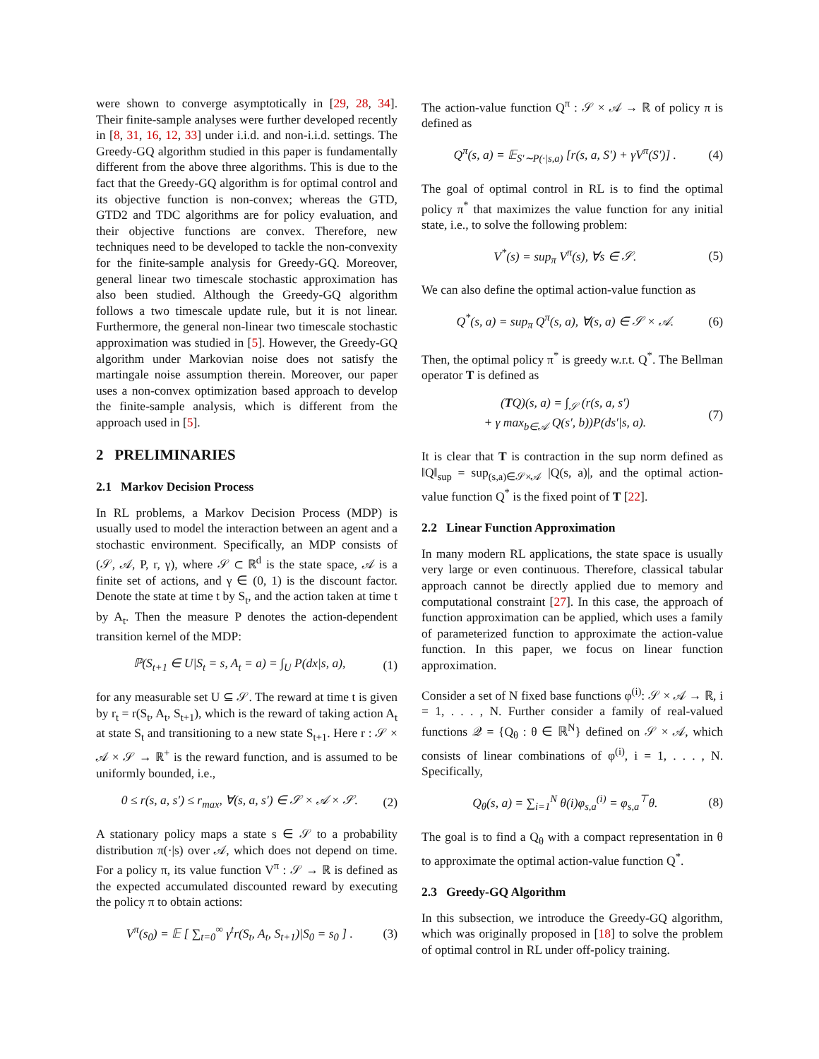were shown to converge asymptotically in [29, 28, 34]. Their finite-sample analyses were further developed recently in [8, 31, 16, 12, 33] under i.i.d. and non-i.i.d. settings. The Greedy-GQ algorithm studied in this paper is fundamentally different from the above three algorithms. This is due to the fact that the Greedy-GQ algorithm is for optimal control and its objective function is non-convex; whereas the GTD, GTD2 and TDC algorithms are for policy evaluation, and their objective functions are convex. Therefore, new techniques need to be developed to tackle the non-convexity for the finite-sample analysis for Greedy-GQ. Moreover, general linear two timescale stochastic approximation has also been studied. Although the Greedy-GQ algorithm follows a two timescale update rule, but it is not linear. Furthermore, the general non-linear two timescale stochastic approximation was studied in [5]. However, the Greedy-GQ algorithm under Markovian noise does not satisfy the martingale noise assumption therein. Moreover, our paper uses a non-convex optimization based approach to develop the finite-sample analysis, which is different from the approach used in [5].
2 PRELIMINARIES
2.1 Markov Decision Process
In RL problems, a Markov Decision Process (MDP) is usually used to model the interaction between an agent and a stochastic environment. Specifically, an MDP consists of (𝒮, 𝒜, P, r, γ), where 𝒮 ⊂ ℝ<sup>d</sup> is the state space, 𝒜 is a finite set of actions, and γ ∈ (0, 1) is the discount factor. Denote the state at time t by S<sub>t</sub>, and the action taken at time t by A<sub>t</sub>. Then the measure P denotes the action-dependent transition kernel of the MDP:
ℙ(S<sub>t+1</sub> ∈ U|S<sub>t</sub> = s, A<sub>t</sub> = a) = ∫<sub>U</sub> P(dx|s, a), (1)
for any measurable set U ⊆ 𝒮. The reward at time t is given by r<sub>t</sub> = r(S<sub>t</sub>, A<sub>t</sub>, S<sub>t+1</sub>), which is the reward of taking action A<sub>t</sub> at state S<sub>t</sub> and transitioning to a new state S<sub>t+1</sub>. Here r : 𝒮 × 𝒜 × 𝒮 → ℝ<sup>+</sup> is the reward function, and is assumed to be uniformly bounded, i.e.,
0 ≤ r(s, a, s′) ≤ r<sub>max</sub>, ∀(s, a, s′) ∈ 𝒮 × 𝒜 × 𝒮. (2)
A stationary policy maps a state s ∈ 𝒮 to a probability distribution π(·|s) over 𝒜, which does not depend on time. For a policy π, its value function V<sup>π</sup> : 𝒮 → ℝ is defined as the expected accumulated discounted reward by executing the policy π to obtain actions:
V<sup>π</sup>(s<sub>0</sub>) = 𝔼 [ ∑<sub>t=0</sub><sup>∞</sup> γ<sup>t</sup>r(S<sub>t</sub>, A<sub>t</sub>, S<sub>t+1</sub>)|S<sub>0</sub> = s<sub>0</sub> ] . (3)
The action-value function Q<sup>π</sup> : 𝒮 × 𝒜 → ℝ of policy π is defined as
Q<sup>π</sup>(s, a) = 𝔼<sub>S′∼P(·|s,a)</sub> [r(s, a, S′) + γV<sup>π</sup>(S′)] . (4)
The goal of optimal control in RL is to find the optimal policy π<sup>*</sup> that maximizes the value function for any initial state, i.e., to solve the following problem:
V<sup>*</sup>(s) = sup<sub>π</sub> V<sup>π</sup>(s), ∀s ∈ 𝒮. (5)
We can also define the optimal action-value function as
Q<sup>*</sup>(s, a) = sup<sub>π</sub> Q<sup>π</sup>(s, a), ∀(s, a) ∈ 𝒮 × 𝒜. (6)
Then, the optimal policy π<sup>*</sup> is greedy w.r.t. Q<sup>*</sup>. The Bellman operator T is defined as
(TQ)(s, a) = ∫<sub>𝒮</sub> (r(s, a, s′)
+ γ max<sub>b∈𝒜</sub> Q(s′, b))P(ds′|s, a). (7)
It is clear that T is contraction in the sup norm defined as ‖Q‖<sub>sup</sub> = sup<sub>(s,a)∈𝒮×𝒜</sub> |Q(s, a)|, and the optimal action-value function Q<sup>*</sup> is the fixed point of T [22].
2.2 Linear Function Approximation
In many modern RL applications, the state space is usually very large or even continuous. Therefore, classical tabular approach cannot be directly applied due to memory and computational constraint [27]. In this case, the approach of function approximation can be applied, which uses a family of parameterized function to approximate the action-value function. In this paper, we focus on linear function approximation.
Consider a set of N fixed base functions φ<sup>(i)</sup>: 𝒮 × 𝒜 → ℝ, i = 1, . . . , N. Further consider a family of real-valued functions 𝒬 = {Q<sub>θ</sub> : θ ∈ ℝ<sup>N</sup>} defined on 𝒮 × 𝒜, which consists of linear combinations of φ<sup>(i)</sup>, i = 1, . . . , N. Specifically,
Q<sub>θ</sub>(s, a) = ∑<sub>i=1</sub><sup>N</sup> θ(i)φ<sub>s,a</sub><sup>(i)</sup> = φ<sub>s,a</sub><sup>⊤</sup>θ. (8)
The goal is to find a Q<sub>θ</sub> with a compact representation in θ to approximate the optimal action-value function Q<sup>*</sup>.
2.3 Greedy-GQ Algorithm
In this subsection, we introduce the Greedy-GQ algorithm, which was originally proposed in [18] to solve the problem of optimal control in RL under off-policy training.